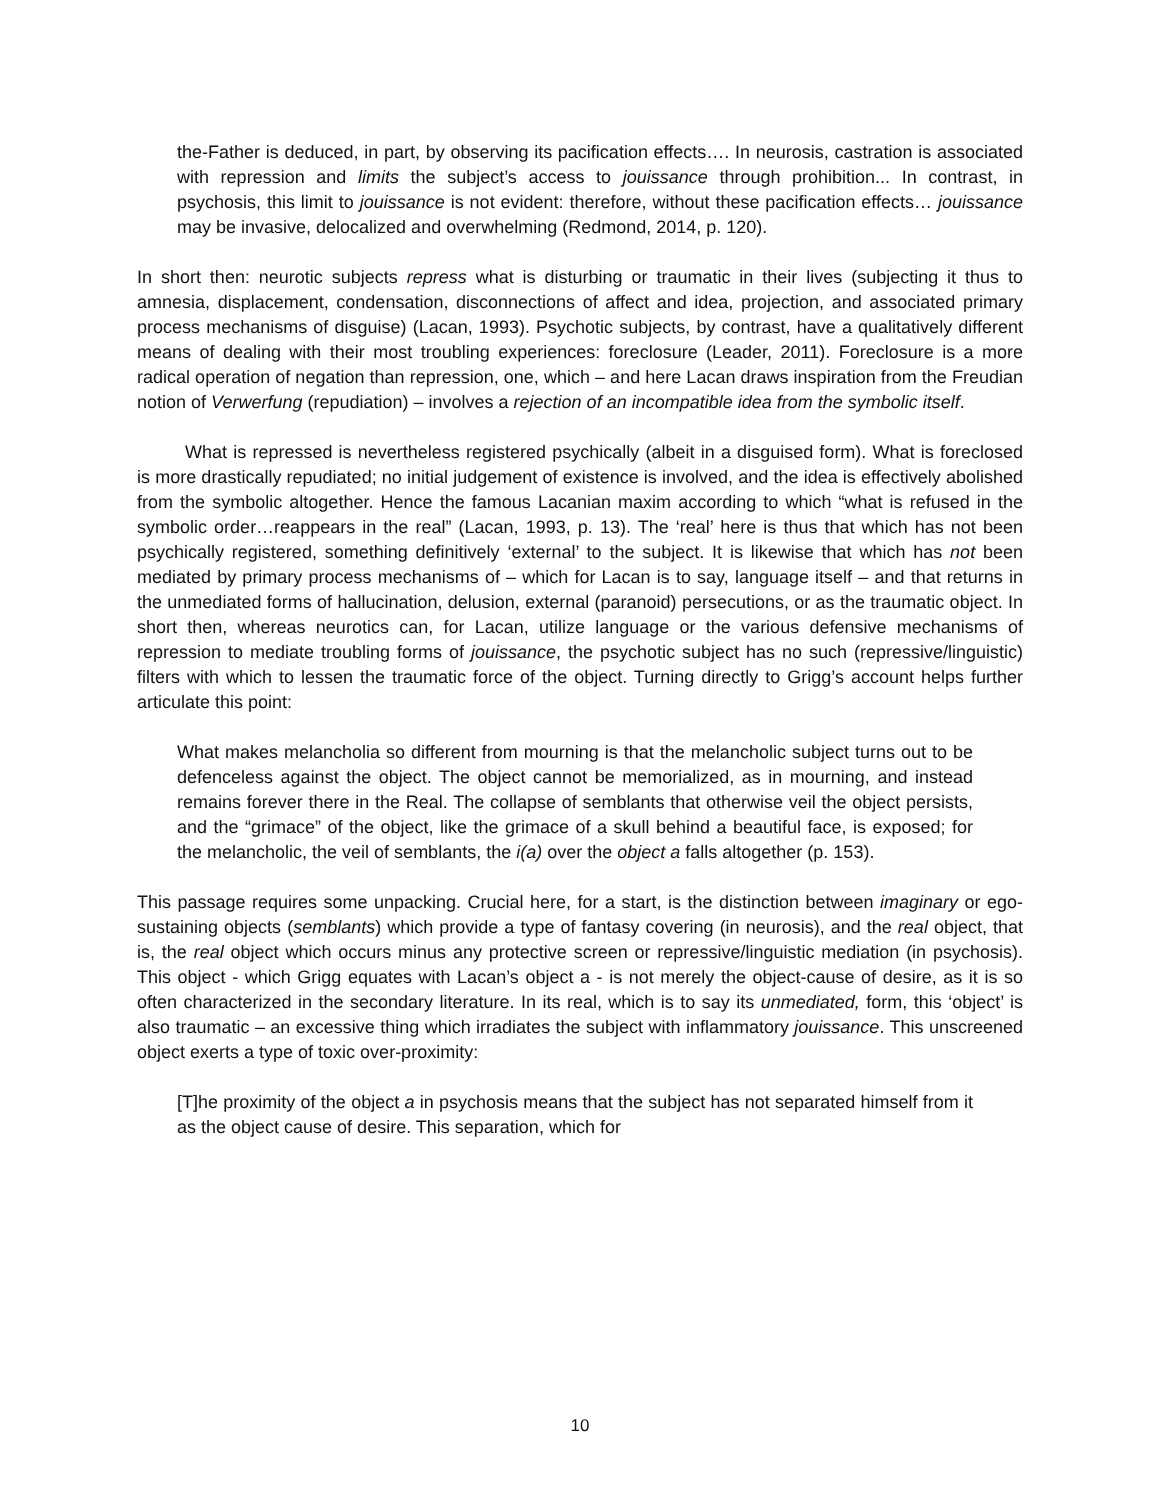the-Father is deduced, in part, by observing its pacification effects…. In neurosis, castration is associated with repression and limits the subject’s access to jouissance through prohibition... In contrast, in psychosis, this limit to jouissance is not evident: therefore, without these pacification effects… jouissance may be invasive, delocalized and overwhelming (Redmond, 2014, p. 120).
In short then: neurotic subjects repress what is disturbing or traumatic in their lives (subjecting it thus to amnesia, displacement, condensation, disconnections of affect and idea, projection, and associated primary process mechanisms of disguise) (Lacan, 1993). Psychotic subjects, by contrast, have a qualitatively different means of dealing with their most troubling experiences: foreclosure (Leader, 2011). Foreclosure is a more radical operation of negation than repression, one, which – and here Lacan draws inspiration from the Freudian notion of Verwerfung (repudiation) – involves a rejection of an incompatible idea from the symbolic itself.
What is repressed is nevertheless registered psychically (albeit in a disguised form). What is foreclosed is more drastically repudiated; no initial judgement of existence is involved, and the idea is effectively abolished from the symbolic altogether. Hence the famous Lacanian maxim according to which “what is refused in the symbolic order…reappears in the real” (Lacan, 1993, p. 13). The ‘real’ here is thus that which has not been psychically registered, something definitively ‘external’ to the subject. It is likewise that which has not been mediated by primary process mechanisms of – which for Lacan is to say, language itself – and that returns in the unmediated forms of hallucination, delusion, external (paranoid) persecutions, or as the traumatic object. In short then, whereas neurotics can, for Lacan, utilize language or the various defensive mechanisms of repression to mediate troubling forms of jouissance, the psychotic subject has no such (repressive/linguistic) filters with which to lessen the traumatic force of the object. Turning directly to Grigg’s account helps further articulate this point:
What makes melancholia so different from mourning is that the melancholic subject turns out to be defenceless against the object. The object cannot be memorialized, as in mourning, and instead remains forever there in the Real. The collapse of semblants that otherwise veil the object persists, and the “grimace” of the object, like the grimace of a skull behind a beautiful face, is exposed; for the melancholic, the veil of semblants, the i(a) over the object a falls altogether (p. 153).
This passage requires some unpacking. Crucial here, for a start, is the distinction between imaginary or ego-sustaining objects (semblants) which provide a type of fantasy covering (in neurosis), and the real object, that is, the real object which occurs minus any protective screen or repressive/linguistic mediation (in psychosis). This object - which Grigg equates with Lacan’s object a - is not merely the object-cause of desire, as it is so often characterized in the secondary literature. In its real, which is to say its unmediated, form, this ‘object’ is also traumatic – an excessive thing which irradiates the subject with inflammatory jouissance. This unscreened object exerts a type of toxic over-proximity:
[T]he proximity of the object a in psychosis means that the subject has not separated himself from it as the object cause of desire. This separation, which for
10